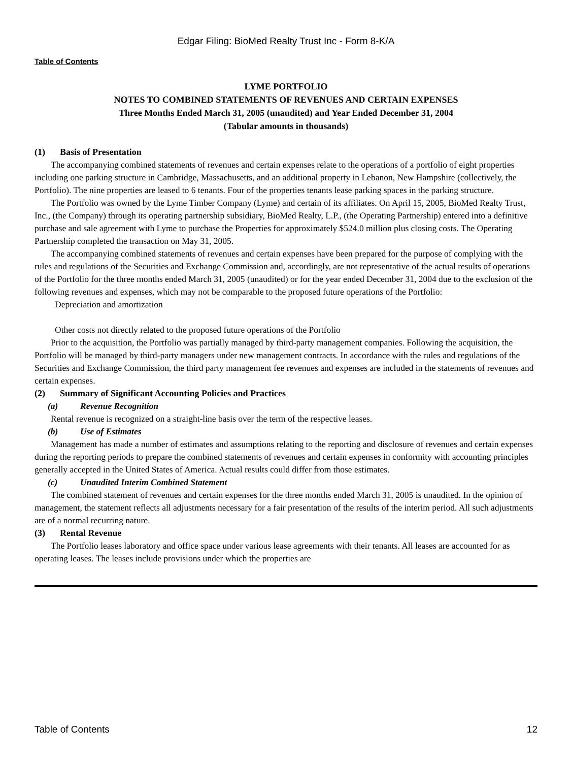Edgar Filing: BioMed Realty Trust Inc - Form 8-K/A
Table of Contents
LYME PORTFOLIO
NOTES TO COMBINED STATEMENTS OF REVENUES AND CERTAIN EXPENSES
Three Months Ended March 31, 2005 (unaudited) and Year Ended December 31, 2004
(Tabular amounts in thousands)
(1) Basis of Presentation
The accompanying combined statements of revenues and certain expenses relate to the operations of a portfolio of eight properties including one parking structure in Cambridge, Massachusetts, and an additional property in Lebanon, New Hampshire (collectively, the Portfolio). The nine properties are leased to 6 tenants. Four of the properties tenants lease parking spaces in the parking structure.
The Portfolio was owned by the Lyme Timber Company (Lyme) and certain of its affiliates. On April 15, 2005, BioMed Realty Trust, Inc., (the Company) through its operating partnership subsidiary, BioMed Realty, L.P., (the Operating Partnership) entered into a definitive purchase and sale agreement with Lyme to purchase the Properties for approximately $524.0 million plus closing costs. The Operating Partnership completed the transaction on May 31, 2005.
The accompanying combined statements of revenues and certain expenses have been prepared for the purpose of complying with the rules and regulations of the Securities and Exchange Commission and, accordingly, are not representative of the actual results of operations of the Portfolio for the three months ended March 31, 2005 (unaudited) or for the year ended December 31, 2004 due to the exclusion of the following revenues and expenses, which may not be comparable to the proposed future operations of the Portfolio:
Depreciation and amortization
Other costs not directly related to the proposed future operations of the Portfolio
Prior to the acquisition, the Portfolio was partially managed by third-party management companies. Following the acquisition, the Portfolio will be managed by third-party managers under new management contracts. In accordance with the rules and regulations of the Securities and Exchange Commission, the third party management fee revenues and expenses are included in the statements of revenues and certain expenses.
(2) Summary of Significant Accounting Policies and Practices
(a) Revenue Recognition
Rental revenue is recognized on a straight-line basis over the term of the respective leases.
(b) Use of Estimates
Management has made a number of estimates and assumptions relating to the reporting and disclosure of revenues and certain expenses during the reporting periods to prepare the combined statements of revenues and certain expenses in conformity with accounting principles generally accepted in the United States of America. Actual results could differ from those estimates.
(c) Unaudited Interim Combined Statement
The combined statement of revenues and certain expenses for the three months ended March 31, 2005 is unaudited. In the opinion of management, the statement reflects all adjustments necessary for a fair presentation of the results of the interim period. All such adjustments are of a normal recurring nature.
(3) Rental Revenue
The Portfolio leases laboratory and office space under various lease agreements with their tenants. All leases are accounted for as operating leases. The leases include provisions under which the properties are
Table of Contents 12